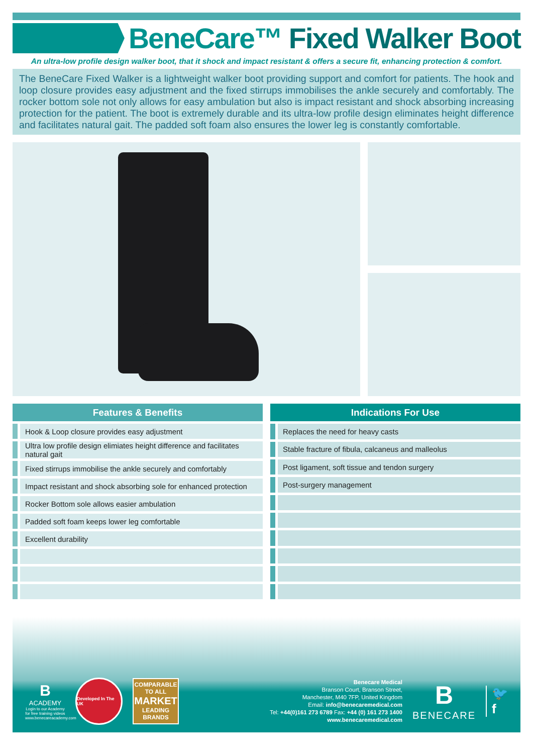BeneCare™ Fixed Walker Boot
An ultra-low profile design walker boot, that it shock and impact resistant & offers a secure fit, enhancing protection & comfort.
The BeneCare Fixed Walker is a lightweight walker boot providing support and comfort for patients. The hook and loop closure provides easy adjustment and the fixed stirrups immobilises the ankle securely and comfortably. The rocker bottom sole not only allows for easy ambulation but also is impact resistant and shock absorbing increasing protection for the patient. The boot is extremely durable and its ultra-low profile design eliminates height difference and facilitates natural gait. The padded soft foam also ensures the lower leg is constantly comfortable.
| Features & Benefits | |
| --- | --- |
| | Hook & Loop closure provides easy adjustment |
| | Ultra low profile design elimiates height difference and facilitates natural gait |
| | Fixed stirrups immobilise the ankle securely and comfortably |
| | Impact resistant and shock absorbing sole for enhanced protection |
| | Rocker Bottom sole allows easier ambulation |
| | Padded soft foam keeps lower leg comfortable |
| | Excellent durability |
| Indications For Use | |
| --- | --- |
| | Replaces the need for heavy casts |
| | Stable fracture of fibula, calcaneus and malleolus |
| | Post ligament, soft tissue and tendon surgery |
| | Post-surgery management |
B
ACADEMY
Login to our Academy for free training videos www.benecareacademy.com
Developed In The UK
COMPARABLE TO ALL
MARKET
LEADING BRANDS
Benecare Medical
Branson Court, Branson Street,
Manchester, M40 7FP, United Kingdom
Email: info@benecaremedical.com
Tel: +44(0)161 273 6789 Fax: +44 (0) 161 273 1400
www.benecaremedical.com
B
BENECARE
🐦
f